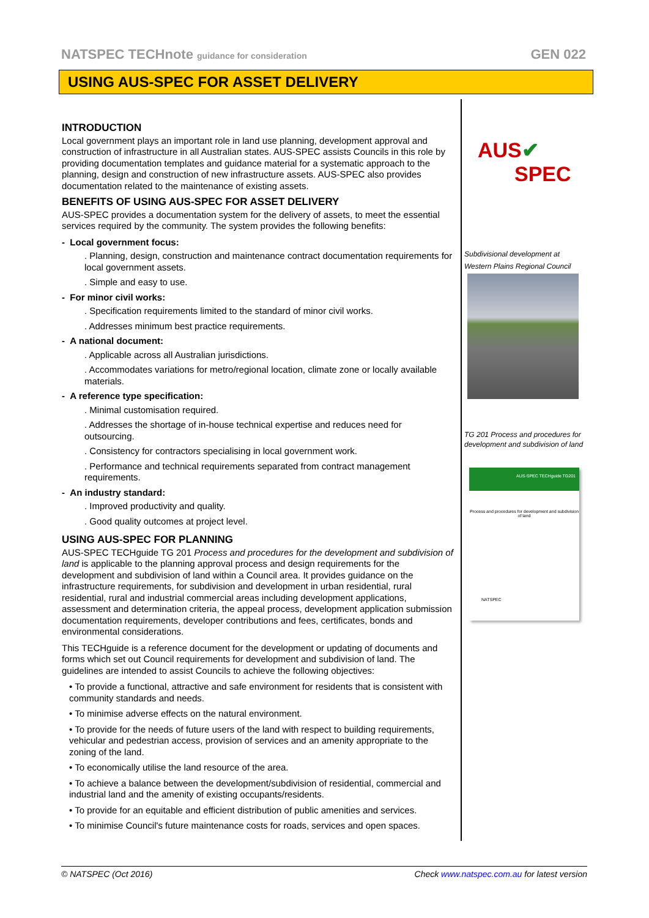NATSPEC TECHnote guidance for consideration GEN 022
USING AUS-SPEC FOR ASSET DELIVERY
INTRODUCTION
Local government plays an important role in land use planning, development approval and construction of infrastructure in all Australian states. AUS-SPEC assists Councils in this role by providing documentation templates and guidance material for a systematic approach to the planning, design and construction of new infrastructure assets. AUS-SPEC also provides documentation related to the maintenance of existing assets.
BENEFITS OF USING AUS-SPEC FOR ASSET DELIVERY
AUS-SPEC provides a documentation system for the delivery of assets, to meet the essential services required by the community. The system provides the following benefits:
- Local government focus:
. Planning, design, construction and maintenance contract documentation requirements for local government assets.
. Simple and easy to use.
- For minor civil works:
. Specification requirements limited to the standard of minor civil works.
. Addresses minimum best practice requirements.
- A national document:
. Applicable across all Australian jurisdictions.
. Accommodates variations for metro/regional location, climate zone or locally available materials.
- A reference type specification:
. Minimal customisation required.
. Addresses the shortage of in-house technical expertise and reduces need for outsourcing.
. Consistency for contractors specialising in local government work.
. Performance and technical requirements separated from contract management requirements.
- An industry standard:
. Improved productivity and quality.
. Good quality outcomes at project level.
USING AUS-SPEC FOR PLANNING
AUS-SPEC TECHguide TG 201 Process and procedures for the development and subdivision of land is applicable to the planning approval process and design requirements for the development and subdivision of land within a Council area. It provides guidance on the infrastructure requirements, for subdivision and development in urban residential, rural residential, rural and industrial commercial areas including development applications, assessment and determination criteria, the appeal process, development application submission documentation requirements, developer contributions and fees, certificates, bonds and environmental considerations.
This TECHguide is a reference document for the development or updating of documents and forms which set out Council requirements for development and subdivision of land. The guidelines are intended to assist Councils to achieve the following objectives:
• To provide a functional, attractive and safe environment for residents that is consistent with community standards and needs.
• To minimise adverse effects on the natural environment.
• To provide for the needs of future users of the land with respect to building requirements, vehicular and pedestrian access, provision of services and an amenity appropriate to the zoning of the land.
• To economically utilise the land resource of the area.
• To achieve a balance between the development/subdivision of residential, commercial and industrial land and the amenity of existing occupants/residents.
• To provide for an equitable and efficient distribution of public amenities and services.
• To minimise Council's future maintenance costs for roads, services and open spaces.
AUS✔
SPEC
Subdivisional development at Western Plains Regional Council
TG 201 Process and procedures for development and subdivision of land
AUS-SPEC TECHguide TG201
Process and procedures for development and subdivision of land
NATSPEC
© NATSPEC (Oct 2016) Check www.natspec.com.au for latest version